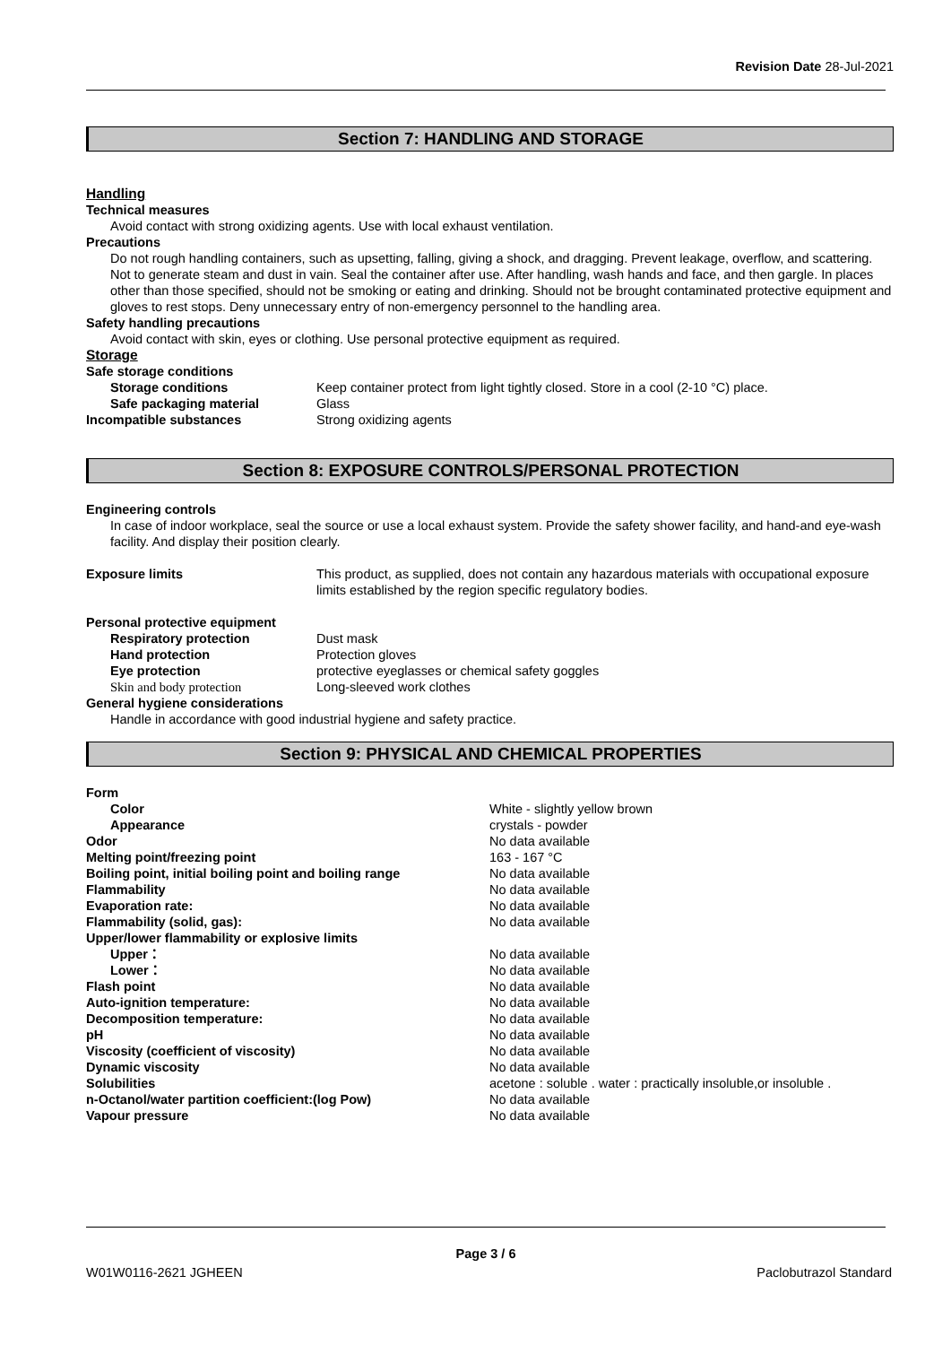Revision Date 28-Jul-2021
Section 7: HANDLING AND STORAGE
Handling
Technical measures
Avoid contact with strong oxidizing agents. Use with local exhaust ventilation.
Precautions
Do not rough handling containers, such as upsetting, falling, giving a shock, and dragging. Prevent leakage, overflow, and scattering. Not to generate steam and dust in vain. Seal the container after use. After handling, wash hands and face, and then gargle. In places other than those specified, should not be smoking or eating and drinking. Should not be brought contaminated protective equipment and gloves to rest stops. Deny unnecessary entry of non-emergency personnel to the handling area.
Safety handling precautions
Avoid contact with skin, eyes or clothing. Use personal protective equipment as required.
Storage
| Safe storage conditions | |
| Storage conditions | Keep container protect from light tightly closed. Store in a cool (2-10 °C) place. |
| Safe packaging material | Glass |
| Incompatible substances | Strong oxidizing agents |
Section 8: EXPOSURE CONTROLS/PERSONAL PROTECTION
Engineering controls
In case of indoor workplace, seal the source or use a local exhaust system. Provide the safety shower facility, and hand-and eye-wash facility. And display their position clearly.
| Exposure limits | This product, as supplied, does not contain any hazardous materials with occupational exposure limits established by the region specific regulatory bodies. |
| Personal protective equipment | |
| Respiratory protection | Dust mask |
| Hand protection | Protection gloves |
| Eye protection | protective eyeglasses or chemical safety goggles |
| Skin and body protection | Long-sleeved work clothes |
| General hygiene considerations | |
Handle in accordance with good industrial hygiene and safety practice.
Section 9: PHYSICAL AND CHEMICAL PROPERTIES
| Form | |
| Color | White - slightly yellow brown |
| Appearance | crystals - powder |
| Odor | No data available |
| Melting point/freezing point | 163 - 167 °C |
| Boiling point, initial boiling point and boiling range | No data available |
| Flammability | No data available |
| Evaporation rate: | No data available |
| Flammability (solid, gas): | No data available |
| Upper/lower flammability or explosive limits | |
| Upper： | No data available |
| Lower： | No data available |
| Flash point | No data available |
| Auto-ignition temperature: | No data available |
| Decomposition temperature: | No data available |
| pH | No data available |
| Viscosity (coefficient of viscosity) | No data available |
| Dynamic viscosity | No data available |
| Solubilities | acetone : soluble . water : practically insoluble,or insoluble . |
| n-Octanol/water partition coefficient:(log Pow) | No data available |
| Vapour pressure | No data available |
Page 3 / 6
W01W0116-2621 JGHEEN Paclobutrazol Standard